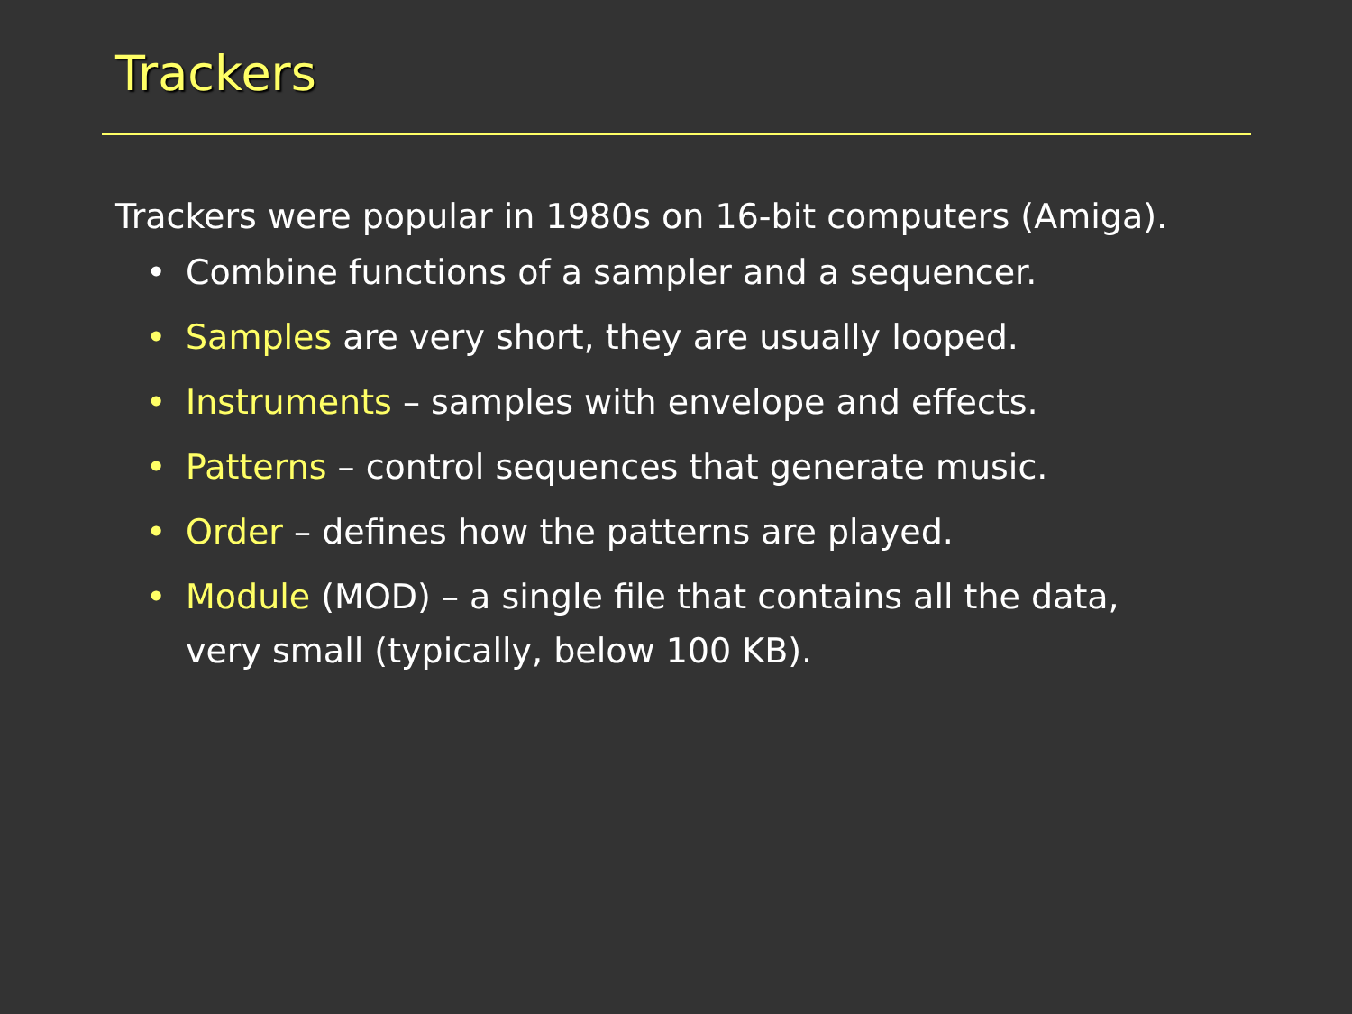Trackers
Trackers were popular in 1980s on 16-bit computers (Amiga).
• Combine functions of a sampler and a sequencer.
• Samples are very short, they are usually looped.
• Instruments – samples with envelope and effects.
• Patterns – control sequences that generate music.
• Order – defines how the patterns are played.
• Module (MOD) – a single file that contains all the data, very small (typically, below 100 KB).